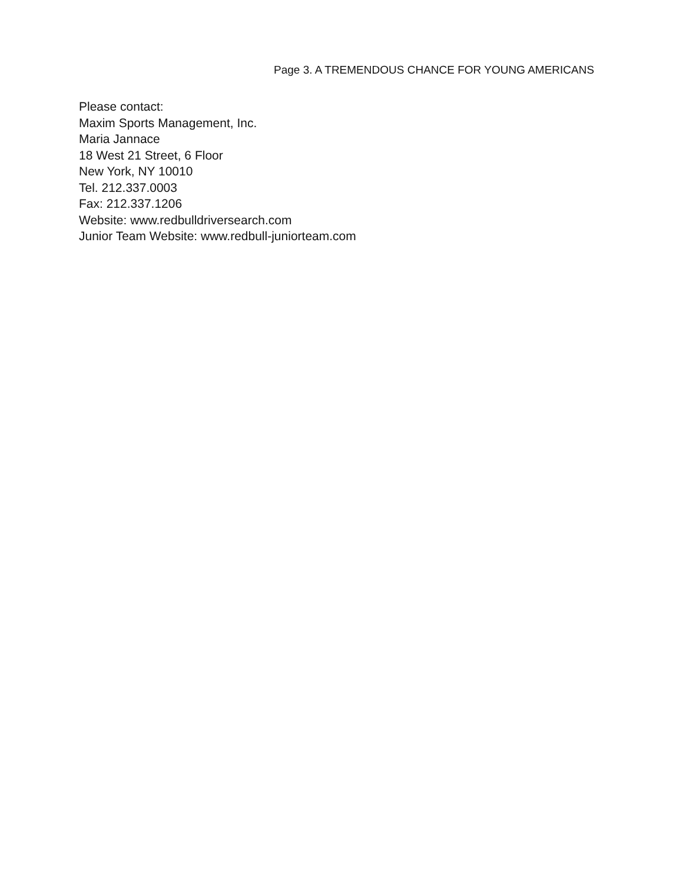Page 3. A TREMENDOUS CHANCE FOR YOUNG AMERICANS
Please contact:
Maxim Sports Management, Inc.
Maria Jannace
18 West 21 Street, 6 Floor
New York, NY 10010
Tel. 212.337.0003
Fax: 212.337.1206
Website: www.redbulldriversearch.com
Junior Team Website: www.redbull-juniorteam.com